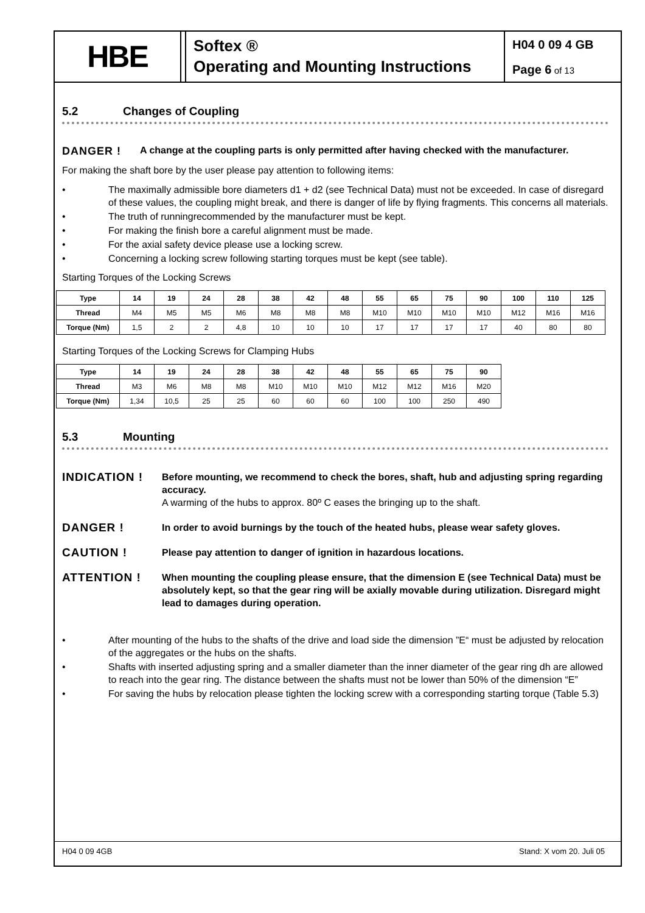HBE
Softex ®
Operating and Mounting Instructions
H04 0 09 4 GB
Page 6 of 13
5.2 Changes of Coupling
DANGER ! A change at the coupling parts is only permitted after having checked with the manufacturer.
For making the shaft bore by the user please pay attention to following items:
The maximally admissible bore diameters d1 + d2 (see Technical Data) must not be exceeded. In case of disregard of these values, the coupling might break, and there is danger of life by flying fragments. This concerns all materials.
The truth of runningrecommended by the manufacturer must be kept.
For making the finish bore a careful alignment must be made.
For the axial safety device please use a locking screw.
Concerning a locking screw following starting torques must be kept (see table).
Starting Torques of the Locking Screws
| Type | 14 | 19 | 24 | 28 | 38 | 42 | 48 | 55 | 65 | 75 | 90 | 100 | 110 | 125 |
| --- | --- | --- | --- | --- | --- | --- | --- | --- | --- | --- | --- | --- | --- | --- |
| Thread | M4 | M5 | M5 | M6 | M8 | M8 | M8 | M10 | M10 | M10 | M10 | M12 | M16 | M16 |
| Torque (Nm) | 1,5 | 2 | 2 | 4,8 | 10 | 10 | 10 | 17 | 17 | 17 | 17 | 40 | 80 | 80 |
Starting Torques of the Locking Screws for Clamping Hubs
| Type | 14 | 19 | 24 | 28 | 38 | 42 | 48 | 55 | 65 | 75 | 90 |
| --- | --- | --- | --- | --- | --- | --- | --- | --- | --- | --- | --- |
| Thread | M3 | M6 | M8 | M8 | M10 | M10 | M10 | M12 | M12 | M16 | M20 |
| Torque (Nm) | 1,34 | 10,5 | 25 | 25 | 60 | 60 | 60 | 100 | 100 | 250 | 490 |
5.3 Mounting
INDICATION ! Before mounting, we recommend to check the bores, shaft, hub and adjusting spring regarding accuracy.
A warming of the hubs to approx. 80º C eases the bringing up to the shaft.
DANGER ! In order to avoid burnings by the touch of the heated hubs, please wear safety gloves.
CAUTION ! Please pay attention to danger of ignition in hazardous locations.
ATTENTION ! When mounting the coupling please ensure, that the dimension E (see Technical Data) must be absolutely kept, so that the gear ring will be axially movable during utilization. Disregard might lead to damages during operation.
After mounting of the hubs to the shafts of the drive and load side the dimension ”E“ must be adjusted by relocation of the aggregates or the hubs on the shafts.
Shafts with inserted adjusting spring and a smaller diameter than the inner diameter of the gear ring dh are allowed to reach into the gear ring. The distance between the shafts must not be lower than 50% of the dimension “E”
For saving the hubs by relocation please tighten the locking screw with a corresponding starting torque (Table 5.3)
H04 0 09 4GB Stand: X vom 20. Juli 05